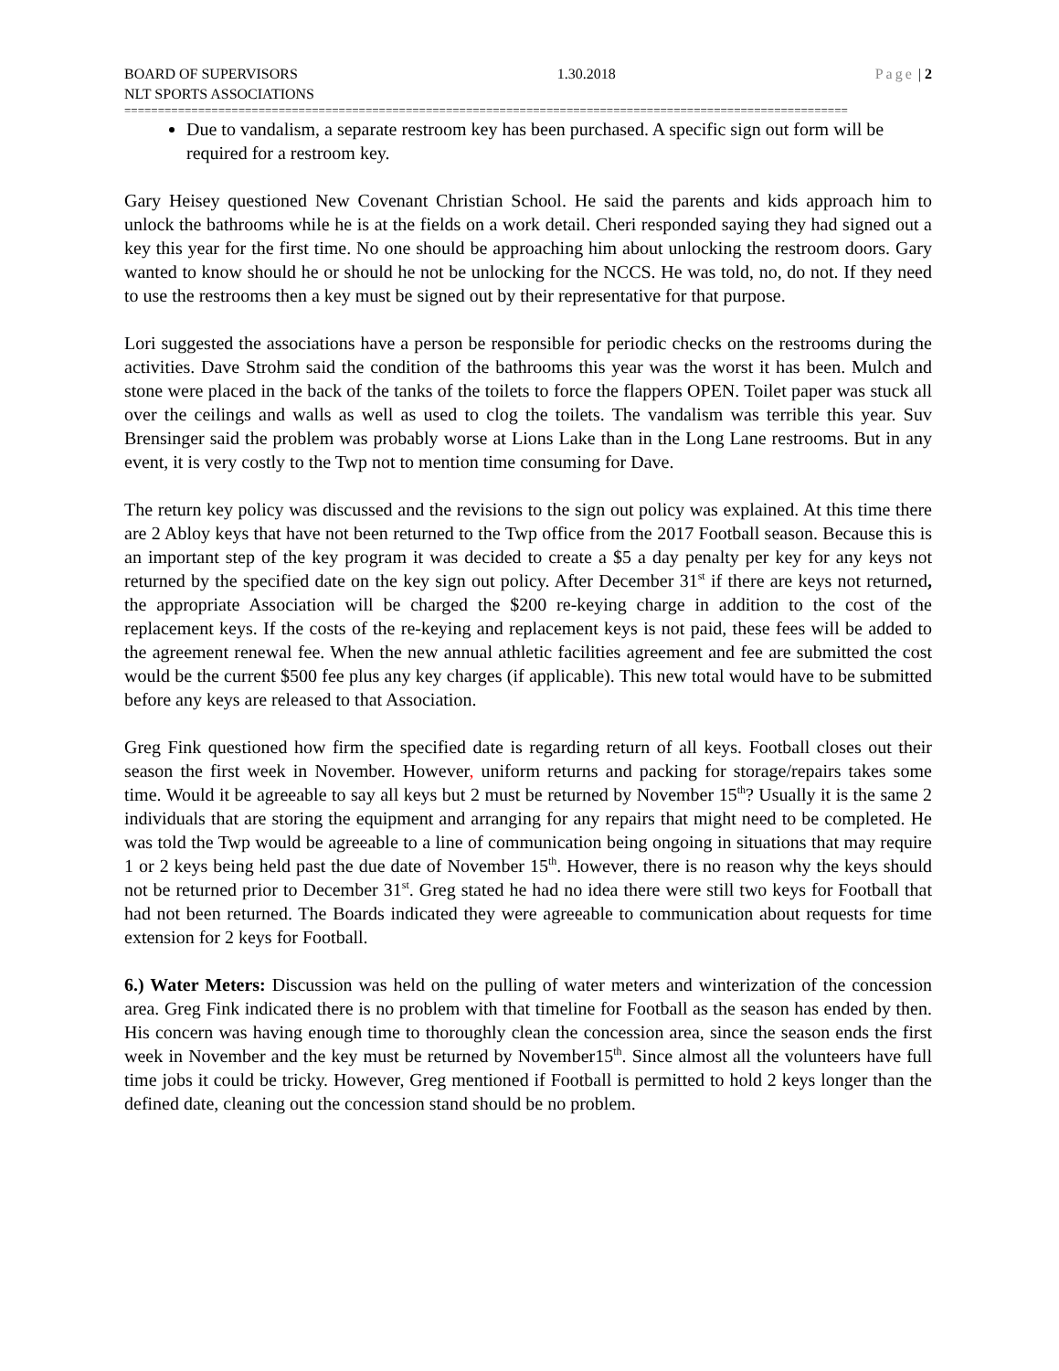BOARD OF SUPERVISORS 1.30.2018 Page | 2
NLT SPORTS ASSOCIATIONS
============================================================================================================
Due to vandalism, a separate restroom key has been purchased. A specific sign out form will be required for a restroom key.
Gary Heisey questioned New Covenant Christian School. He said the parents and kids approach him to unlock the bathrooms while he is at the fields on a work detail. Cheri responded saying they had signed out a key this year for the first time. No one should be approaching him about unlocking the restroom doors. Gary wanted to know should he or should he not be unlocking for the NCCS. He was told, no, do not. If they need to use the restrooms then a key must be signed out by their representative for that purpose.
Lori suggested the associations have a person be responsible for periodic checks on the restrooms during the activities. Dave Strohm said the condition of the bathrooms this year was the worst it has been. Mulch and stone were placed in the back of the tanks of the toilets to force the flappers OPEN. Toilet paper was stuck all over the ceilings and walls as well as used to clog the toilets. The vandalism was terrible this year. Suv Brensinger said the problem was probably worse at Lions Lake than in the Long Lane restrooms. But in any event, it is very costly to the Twp not to mention time consuming for Dave.
The return key policy was discussed and the revisions to the sign out policy was explained. At this time there are 2 Abloy keys that have not been returned to the Twp office from the 2017 Football season. Because this is an important step of the key program it was decided to create a $5 a day penalty per key for any keys not returned by the specified date on the key sign out policy. After December 31<sup>st</sup> if there are keys not returned, the appropriate Association will be charged the $200 re-keying charge in addition to the cost of the replacement keys. If the costs of the re-keying and replacement keys is not paid, these fees will be added to the agreement renewal fee. When the new annual athletic facilities agreement and fee are submitted the cost would be the current $500 fee plus any key charges (if applicable). This new total would have to be submitted before any keys are released to that Association.
Greg Fink questioned how firm the specified date is regarding return of all keys. Football closes out their season the first week in November. However, uniform returns and packing for storage/repairs takes some time. Would it be agreeable to say all keys but 2 must be returned by November 15<sup>th</sup>? Usually it is the same 2 individuals that are storing the equipment and arranging for any repairs that might need to be completed. He was told the Twp would be agreeable to a line of communication being ongoing in situations that may require 1 or 2 keys being held past the due date of November 15<sup>th</sup>. However, there is no reason why the keys should not be returned prior to December 31<sup>st</sup>. Greg stated he had no idea there were still two keys for Football that had not been returned. The Boards indicated they were agreeable to communication about requests for time extension for 2 keys for Football.
6.) Water Meters: Discussion was held on the pulling of water meters and winterization of the concession area. Greg Fink indicated there is no problem with that timeline for Football as the season has ended by then. His concern was having enough time to thoroughly clean the concession area, since the season ends the first week in November and the key must be returned by November15<sup>th</sup>. Since almost all the volunteers have full time jobs it could be tricky. However, Greg mentioned if Football is permitted to hold 2 keys longer than the defined date, cleaning out the concession stand should be no problem.